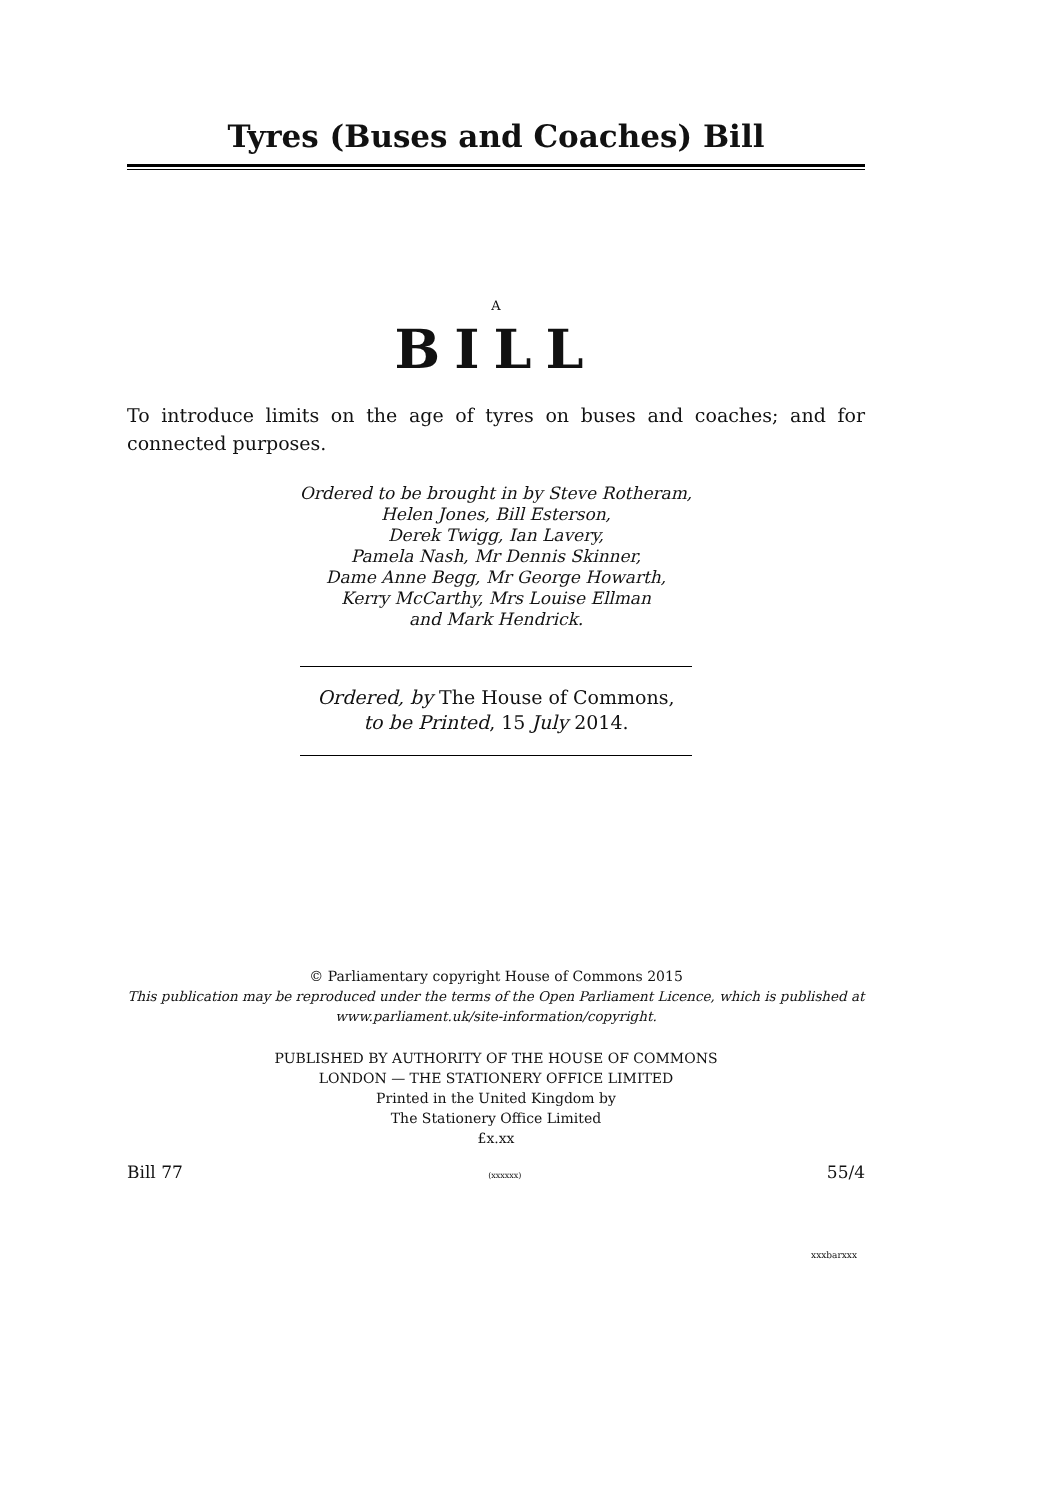Tyres (Buses and Coaches) Bill
A
BILL
To introduce limits on the age of tyres on buses and coaches; and for connected purposes.
Ordered to be brought in by Steve Rotheram,
Helen Jones, Bill Esterson,
Derek Twigg, Ian Lavery,
Pamela Nash, Mr Dennis Skinner,
Dame Anne Begg, Mr George Howarth,
Kerry McCarthy, Mrs Louise Ellman
and Mark Hendrick.
Ordered, by The House of Commons,
to be Printed, 15 July 2014.
© Parliamentary copyright House of Commons 2015
This publication may be reproduced under the terms of the Open Parliament Licence, which is published at
www.parliament.uk/site-information/copyright.
PUBLISHED BY AUTHORITY OF THE HOUSE OF COMMONS
LONDON — THE STATIONERY OFFICE LIMITED
Printed in the United Kingdom by
The Stationery Office Limited
£x.xx
Bill 77 (xxxxxx) 55/4
xxxbarxxx